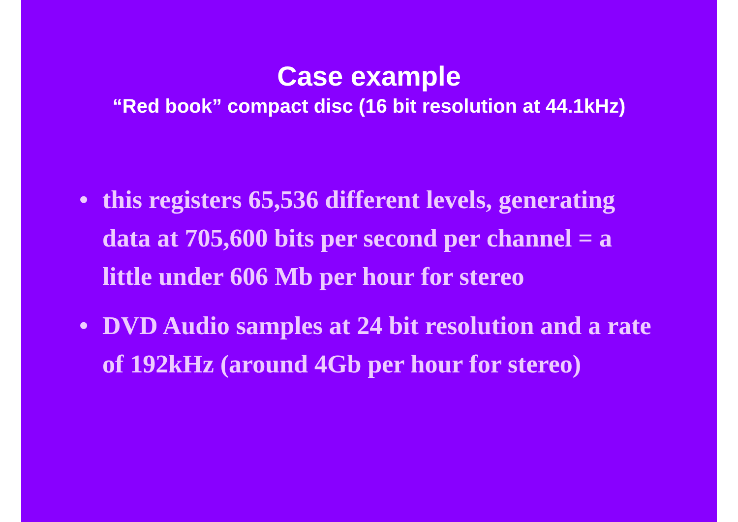Case example
“Red book” compact disc (16 bit resolution at 44.1kHz)
• this registers 65,536 different levels, generating data at 705,600 bits per second per channel = a little under 606 Mb per hour for stereo
• DVD Audio samples at 24 bit resolution and a rate of 192kHz (around 4Gb per hour for stereo)